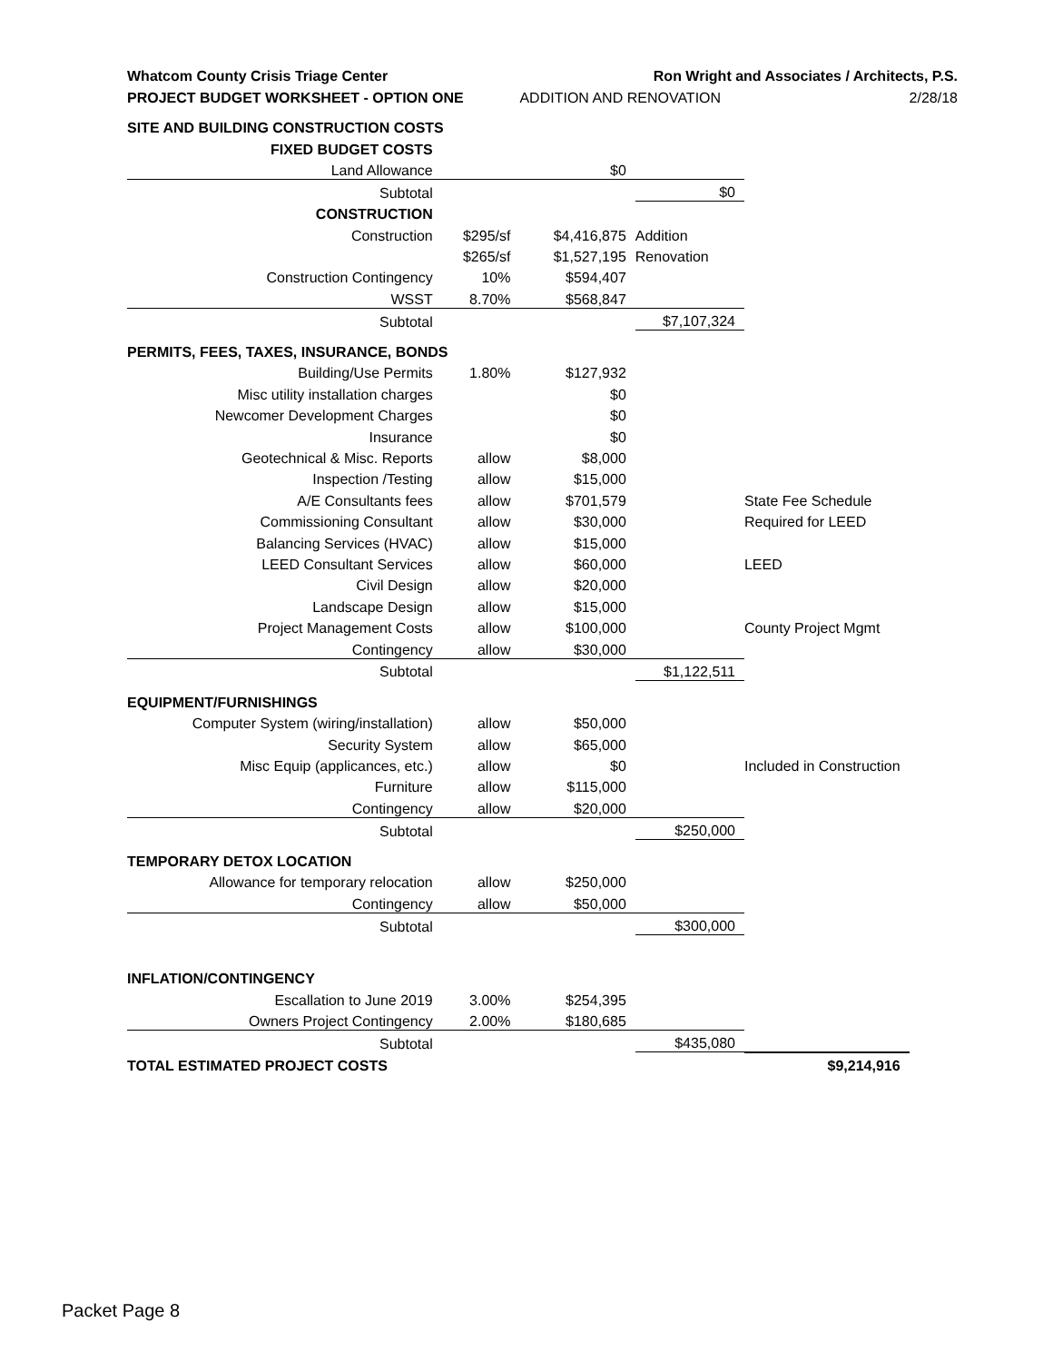| Whatcom County Crisis Triage Center | | Ron Wright and Associates / Architects, P.S. | | | |
| PROJECT BUDGET WORKSHEET - OPTION ONE | | ADDITION AND RENOVATION | | | 2/28/18 |
| SITE AND BUILDING CONSTRUCTION COSTS | | | | | |
| FIXED BUDGET COSTS | | | | | |
| Land Allowance | | $0 | | | |
| Subtotal | | | $0 | | |
| CONSTRUCTION | | | | | |
| Construction | $295/sf | $4,416,875 | Addition | | |
| | $265/sf | $1,527,195 | Renovation | | |
| Construction Contingency | 10% | $594,407 | | | |
| WSST | 8.70% | $568,847 | | | |
| Subtotal | | | $7,107,324 | | |
| PERMITS, FEES, TAXES, INSURANCE, BONDS | | | | | |
| Building/Use Permits | 1.80% | $127,932 | | | |
| Misc utility installation charges | | $0 | | | |
| Newcomer Development Charges | | $0 | | | |
| Insurance | | $0 | | | |
| Geotechnical & Misc. Reports | allow | $8,000 | | | |
| Inspection /Testing | allow | $15,000 | | | |
| A/E Consultants fees | allow | $701,579 | | State Fee Schedule | |
| Commissioning Consultant | allow | $30,000 | | Required for LEED | |
| Balancing Services (HVAC) | allow | $15,000 | | | |
| LEED Consultant Services | allow | $60,000 | | LEED | |
| Civil Design | allow | $20,000 | | | |
| Landscape Design | allow | $15,000 | | | |
| Project Management Costs | allow | $100,000 | | County Project Mgmt | |
| Contingency | allow | $30,000 | | | |
| Subtotal | | | $1,122,511 | | |
| EQUIPMENT/FURNISHINGS | | | | | |
| Computer System (wiring/installation) | allow | $50,000 | | | |
| Security System | allow | $65,000 | | | |
| Misc Equip (applicances, etc.) | allow | $0 | | Included in Construction | |
| Furniture | allow | $115,000 | | | |
| Contingency | allow | $20,000 | | | |
| Subtotal | | | $250,000 | | |
| TEMPORARY DETOX LOCATION | | | | | |
| Allowance for temporary relocation | allow | $250,000 | | | |
| Contingency | allow | $50,000 | | | |
| Subtotal | | | $300,000 | | |
| INFLATION/CONTINGENCY | | | | | |
| Escallation to June 2019 | 3.00% | $254,395 | | | |
| Owners Project Contingency | 2.00% | $180,685 | | | |
| Subtotal | | | $435,080 | | |
| TOTAL ESTIMATED PROJECT COSTS | | | | $9,214,916 | |
Packet Page 8